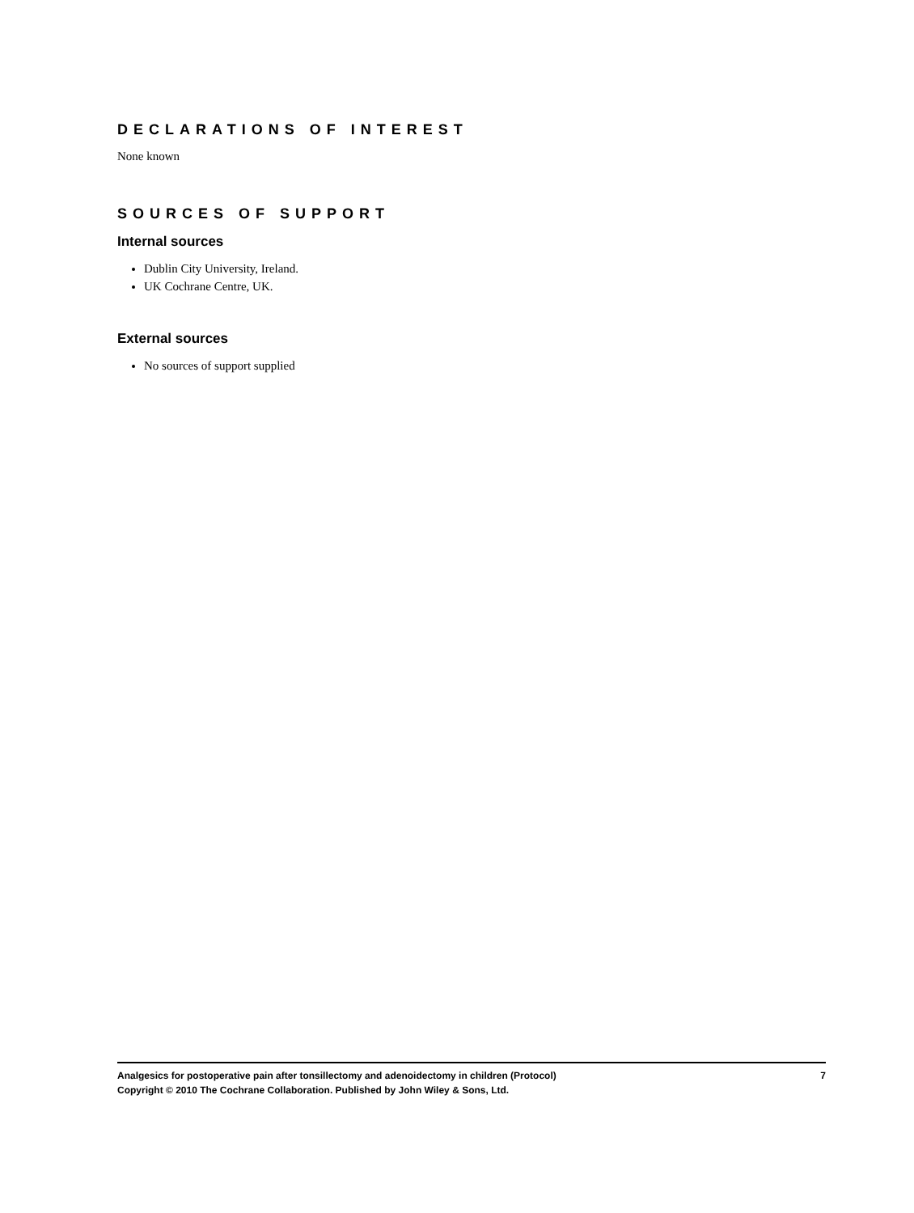DECLARATIONS OF INTEREST
None known
SOURCES OF SUPPORT
Internal sources
Dublin City University, Ireland.
UK Cochrane Centre, UK.
External sources
No sources of support supplied
Analgesics for postoperative pain after tonsillectomy and adenoidectomy in children (Protocol) 7
Copyright © 2010 The Cochrane Collaboration. Published by John Wiley & Sons, Ltd.